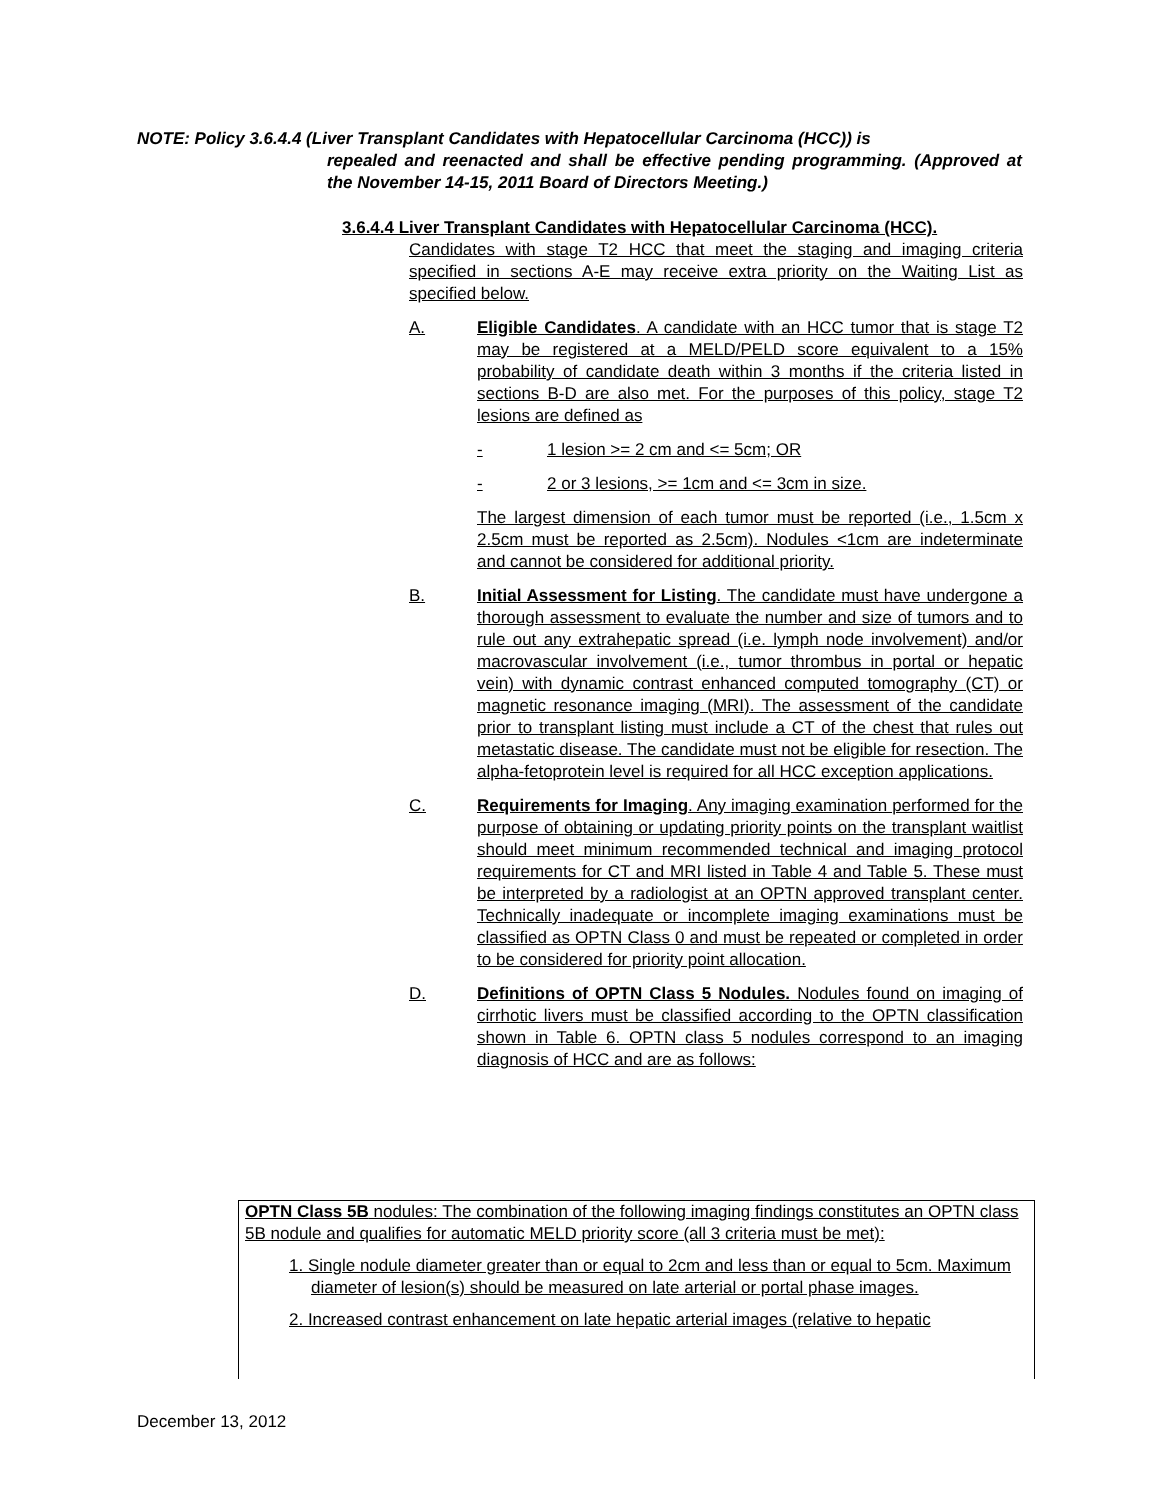NOTE: Policy 3.6.4.4 (Liver Transplant Candidates with Hepatocellular Carcinoma (HCC)) is
repealed and reenacted and shall be effective pending programming. (Approved at the November 14-15, 2011 Board of Directors Meeting.)
3.6.4.4 Liver Transplant Candidates with Hepatocellular Carcinoma (HCC).
Candidates with stage T2 HCC that meet the staging and imaging criteria specified in sections A-E may receive extra priority on the Waiting List as specified below.
A. Eligible Candidates. A candidate with an HCC tumor that is stage T2 may be registered at a MELD/PELD score equivalent to a 15% probability of candidate death within 3 months if the criteria listed in sections B-D are also met. For the purposes of this policy, stage T2 lesions are defined as
- 1 lesion >= 2 cm and <= 5cm; OR
- 2 or 3 lesions, >= 1cm and <= 3cm in size.
The largest dimension of each tumor must be reported (i.e., 1.5cm x 2.5cm must be reported as 2.5cm). Nodules <1cm are indeterminate and cannot be considered for additional priority.
B. Initial Assessment for Listing. The candidate must have undergone a thorough assessment to evaluate the number and size of tumors and to rule out any extrahepatic spread (i.e. lymph node involvement) and/or macrovascular involvement (i.e., tumor thrombus in portal or hepatic vein) with dynamic contrast enhanced computed tomography (CT) or magnetic resonance imaging (MRI). The assessment of the candidate prior to transplant listing must include a CT of the chest that rules out metastatic disease. The candidate must not be eligible for resection. The alpha-fetoprotein level is required for all HCC exception applications.
C. Requirements for Imaging. Any imaging examination performed for the purpose of obtaining or updating priority points on the transplant waitlist should meet minimum recommended technical and imaging protocol requirements for CT and MRI listed in Table 4 and Table 5. These must be interpreted by a radiologist at an OPTN approved transplant center. Technically inadequate or incomplete imaging examinations must be classified as OPTN Class 0 and must be repeated or completed in order to be considered for priority point allocation.
D. Definitions of OPTN Class 5 Nodules. Nodules found on imaging of cirrhotic livers must be classified according to the OPTN classification shown in Table 6. OPTN class 5 nodules correspond to an imaging diagnosis of HCC and are as follows:
OPTN Class 5B nodules: The combination of the following imaging findings constitutes an OPTN class 5B nodule and qualifies for automatic MELD priority score (all 3 criteria must be met):
1. Single nodule diameter greater than or equal to 2cm and less than or equal to 5cm. Maximum diameter of lesion(s) should be measured on late arterial or portal phase images.
2. Increased contrast enhancement on late hepatic arterial images (relative to hepatic
December 13, 2012